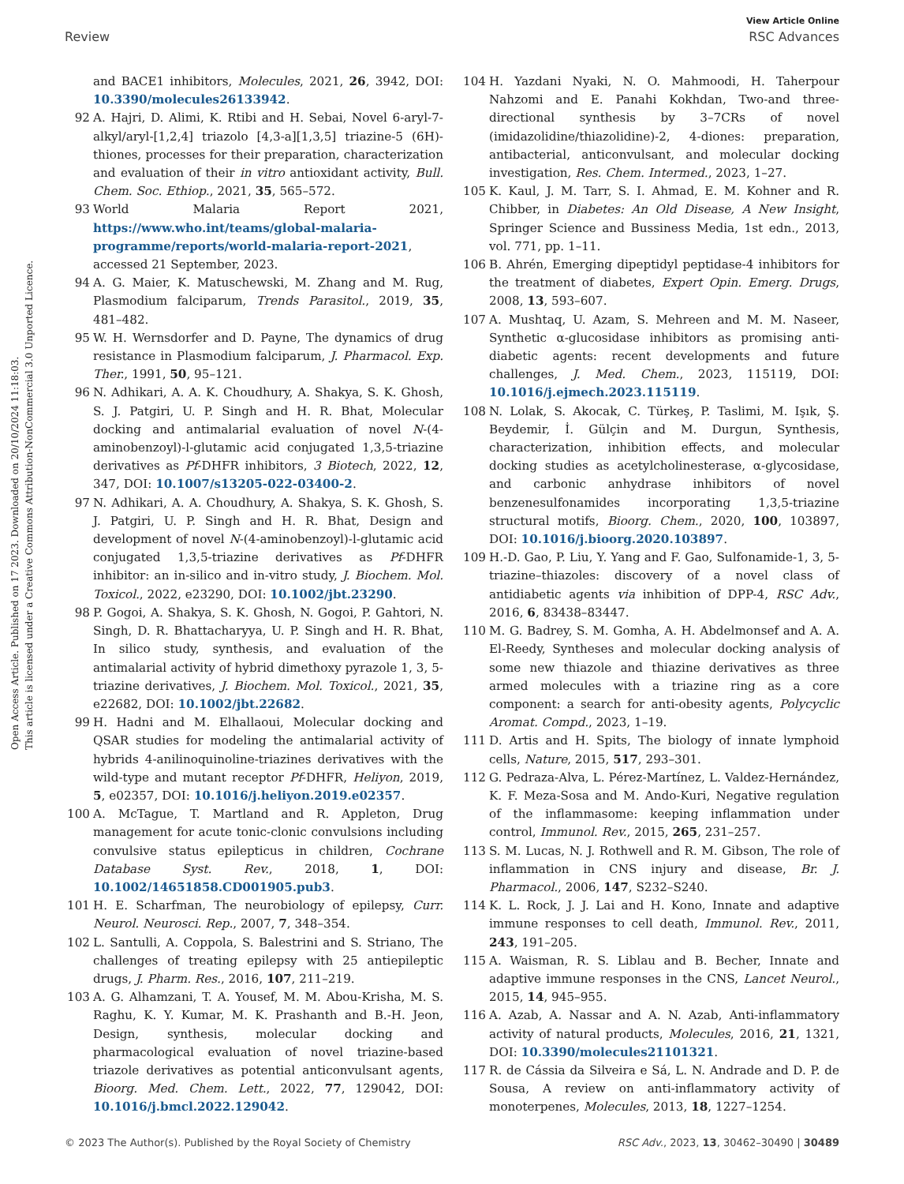View Article Online
Review RSC Advances
Open Access Article. Published on 17 2023. Downloaded on 20/10/2024 11:18:03.
This article is licensed under a Creative Commons Attribution-NonCommercial 3.0 Unported Licence.
and BACE1 inhibitors, Molecules, 2021, 26, 3942, DOI: 10.3390/molecules26133942.
92 A. Hajri, D. Alimi, K. Rtibi and H. Sebai, Novel 6-aryl-7-alkyl/aryl-[1,2,4] triazolo [4,3-a][1,3,5] triazine-5 (6H)-thiones, processes for their preparation, characterization and evaluation of their in vitro antioxidant activity, Bull. Chem. Soc. Ethiop., 2021, 35, 565–572.
93 World Malaria Report 2021, https://www.who.int/teams/global-malaria-programme/reports/world-malaria-report-2021, accessed 21 September, 2023.
94 A. G. Maier, K. Matuschewski, M. Zhang and M. Rug, Plasmodium falciparum, Trends Parasitol., 2019, 35, 481–482.
95 W. H. Wernsdorfer and D. Payne, The dynamics of drug resistance in Plasmodium falciparum, J. Pharmacol. Exp. Ther., 1991, 50, 95–121.
96 N. Adhikari, A. A. K. Choudhury, A. Shakya, S. K. Ghosh, S. J. Patgiri, U. P. Singh and H. R. Bhat, Molecular docking and antimalarial evaluation of novel N-(4-aminobenzoyl)-l-glutamic acid conjugated 1,3,5-triazine derivatives as Pf-DHFR inhibitors, 3 Biotech, 2022, 12, 347, DOI: 10.1007/s13205-022-03400-2.
97 N. Adhikari, A. A. Choudhury, A. Shakya, S. K. Ghosh, S. J. Patgiri, U. P. Singh and H. R. Bhat, Design and development of novel N-(4-aminobenzoyl)-l-glutamic acid conjugated 1,3,5-triazine derivatives as Pf-DHFR inhibitor: an in-silico and in-vitro study, J. Biochem. Mol. Toxicol., 2022, e23290, DOI: 10.1002/jbt.23290.
98 P. Gogoi, A. Shakya, S. K. Ghosh, N. Gogoi, P. Gahtori, N. Singh, D. R. Bhattacharyya, U. P. Singh and H. R. Bhat, In silico study, synthesis, and evaluation of the antimalarial activity of hybrid dimethoxy pyrazole 1, 3, 5-triazine derivatives, J. Biochem. Mol. Toxicol., 2021, 35, e22682, DOI: 10.1002/jbt.22682.
99 H. Hadni and M. Elhallaoui, Molecular docking and QSAR studies for modeling the antimalarial activity of hybrids 4-anilinoquinoline-triazines derivatives with the wild-type and mutant receptor Pf-DHFR, Heliyon, 2019, 5, e02357, DOI: 10.1016/j.heliyon.2019.e02357.
100 A. McTague, T. Martland and R. Appleton, Drug management for acute tonic-clonic convulsions including convulsive status epilepticus in children, Cochrane Database Syst. Rev., 2018, 1, DOI: 10.1002/14651858.CD001905.pub3.
101 H. E. Scharfman, The neurobiology of epilepsy, Curr. Neurol. Neurosci. Rep., 2007, 7, 348–354.
102 L. Santulli, A. Coppola, S. Balestrini and S. Striano, The challenges of treating epilepsy with 25 antiepileptic drugs, J. Pharm. Res., 2016, 107, 211–219.
103 A. G. Alhamzani, T. A. Yousef, M. M. Abou-Krisha, M. S. Raghu, K. Y. Kumar, M. K. Prashanth and B.-H. Jeon, Design, synthesis, molecular docking and pharmacological evaluation of novel triazine-based triazole derivatives as potential anticonvulsant agents, Bioorg. Med. Chem. Lett., 2022, 77, 129042, DOI: 10.1016/j.bmcl.2022.129042.
104 H. Yazdani Nyaki, N. O. Mahmoodi, H. Taherpour Nahzomi and E. Panahi Kokhdan, Two-and three-directional synthesis by 3–7CRs of novel (imidazolidine/thiazolidine)-2, 4-diones: preparation, antibacterial, anticonvulsant, and molecular docking investigation, Res. Chem. Intermed., 2023, 1–27.
105 K. Kaul, J. M. Tarr, S. I. Ahmad, E. M. Kohner and R. Chibber, in Diabetes: An Old Disease, A New Insight, Springer Science and Bussiness Media, 1st edn., 2013, vol. 771, pp. 1–11.
106 B. Ahrén, Emerging dipeptidyl peptidase-4 inhibitors for the treatment of diabetes, Expert Opin. Emerg. Drugs, 2008, 13, 593–607.
107 A. Mushtaq, U. Azam, S. Mehreen and M. M. Naseer, Synthetic α-glucosidase inhibitors as promising anti-diabetic agents: recent developments and future challenges, J. Med. Chem., 2023, 115119, DOI: 10.1016/j.ejmech.2023.115119.
108 N. Lolak, S. Akocak, C. Türkeş, P. Taslimi, M. Işık, Ş. Beydemir, İ. Gülçin and M. Durgun, Synthesis, characterization, inhibition effects, and molecular docking studies as acetylcholinesterase, α-glycosidase, and carbonic anhydrase inhibitors of novel benzenesulfonamides incorporating 1,3,5-triazine structural motifs, Bioorg. Chem., 2020, 100, 103897, DOI: 10.1016/j.bioorg.2020.103897.
109 H.-D. Gao, P. Liu, Y. Yang and F. Gao, Sulfonamide-1, 3, 5-triazine–thiazoles: discovery of a novel class of antidiabetic agents via inhibition of DPP-4, RSC Adv., 2016, 6, 83438–83447.
110 M. G. Badrey, S. M. Gomha, A. H. Abdelmonsef and A. A. El-Reedy, Syntheses and molecular docking analysis of some new thiazole and thiazine derivatives as three armed molecules with a triazine ring as a core component: a search for anti-obesity agents, Polycyclic Aromat. Compd., 2023, 1–19.
111 D. Artis and H. Spits, The biology of innate lymphoid cells, Nature, 2015, 517, 293–301.
112 G. Pedraza-Alva, L. Pérez-Martínez, L. Valdez-Hernández, K. F. Meza-Sosa and M. Ando-Kuri, Negative regulation of the inflammasome: keeping inflammation under control, Immunol. Rev., 2015, 265, 231–257.
113 S. M. Lucas, N. J. Rothwell and R. M. Gibson, The role of inflammation in CNS injury and disease, Br. J. Pharmacol., 2006, 147, S232–S240.
114 K. L. Rock, J. J. Lai and H. Kono, Innate and adaptive immune responses to cell death, Immunol. Rev., 2011, 243, 191–205.
115 A. Waisman, R. S. Liblau and B. Becher, Innate and adaptive immune responses in the CNS, Lancet Neurol., 2015, 14, 945–955.
116 A. Azab, A. Nassar and A. N. Azab, Anti-inflammatory activity of natural products, Molecules, 2016, 21, 1321, DOI: 10.3390/molecules21101321.
117 R. de Cássia da Silveira e Sá, L. N. Andrade and D. P. de Sousa, A review on anti-inflammatory activity of monoterpenes, Molecules, 2013, 18, 1227–1254.
© 2023 The Author(s). Published by the Royal Society of Chemistry RSC Adv., 2023, 13, 30462–30490 | 30489